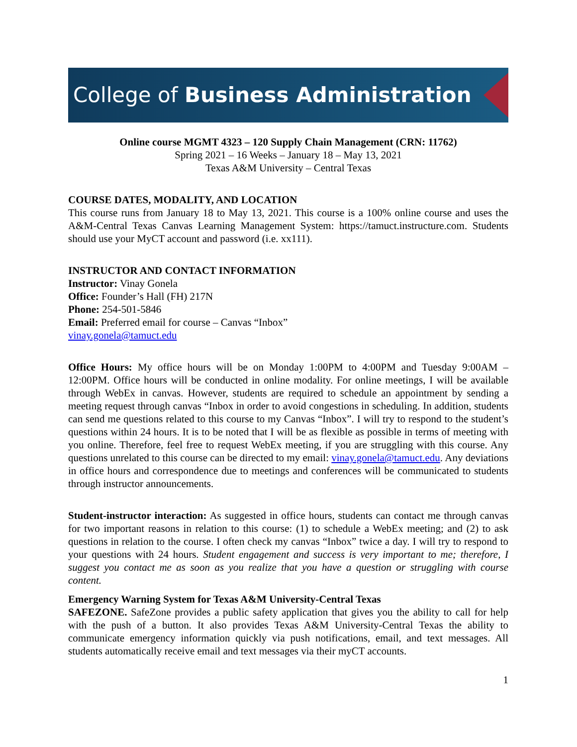College of Business Administration
Online course MGMT 4323 – 120 Supply Chain Management (CRN: 11762)
Spring 2021 – 16 Weeks – January 18 – May 13, 2021
Texas A&M University – Central Texas
COURSE DATES, MODALITY, AND LOCATION
This course runs from January 18 to May 13, 2021. This course is a 100% online course and uses the A&M-Central Texas Canvas Learning Management System: https://tamuct.instructure.com. Students should use your MyCT account and password (i.e. xx111).
INSTRUCTOR AND CONTACT INFORMATION
Instructor: Vinay Gonela
Office: Founder’s Hall (FH) 217N
Phone: 254-501-5846
Email: Preferred email for course – Canvas “Inbox”
vinay.gonela@tamuct.edu
Office Hours: My office hours will be on Monday 1:00PM to 4:00PM and Tuesday 9:00AM – 12:00PM. Office hours will be conducted in online modality. For online meetings, I will be available through WebEx in canvas. However, students are required to schedule an appointment by sending a meeting request through canvas “Inbox in order to avoid congestions in scheduling. In addition, students can send me questions related to this course to my Canvas “Inbox”. I will try to respond to the student’s questions within 24 hours. It is to be noted that I will be as flexible as possible in terms of meeting with you online. Therefore, feel free to request WebEx meeting, if you are struggling with this course. Any questions unrelated to this course can be directed to my email: vinay.gonela@tamuct.edu. Any deviations in office hours and correspondence due to meetings and conferences will be communicated to students through instructor announcements.
Student-instructor interaction: As suggested in office hours, students can contact me through canvas for two important reasons in relation to this course: (1) to schedule a WebEx meeting; and (2) to ask questions in relation to the course. I often check my canvas “Inbox” twice a day. I will try to respond to your questions with 24 hours. Student engagement and success is very important to me; therefore, I suggest you contact me as soon as you realize that you have a question or struggling with course content.
Emergency Warning System for Texas A&M University-Central Texas
SAFEZONE. SafeZone provides a public safety application that gives you the ability to call for help with the push of a button. It also provides Texas A&M University-Central Texas the ability to communicate emergency information quickly via push notifications, email, and text messages. All students automatically receive email and text messages via their myCT accounts.
1